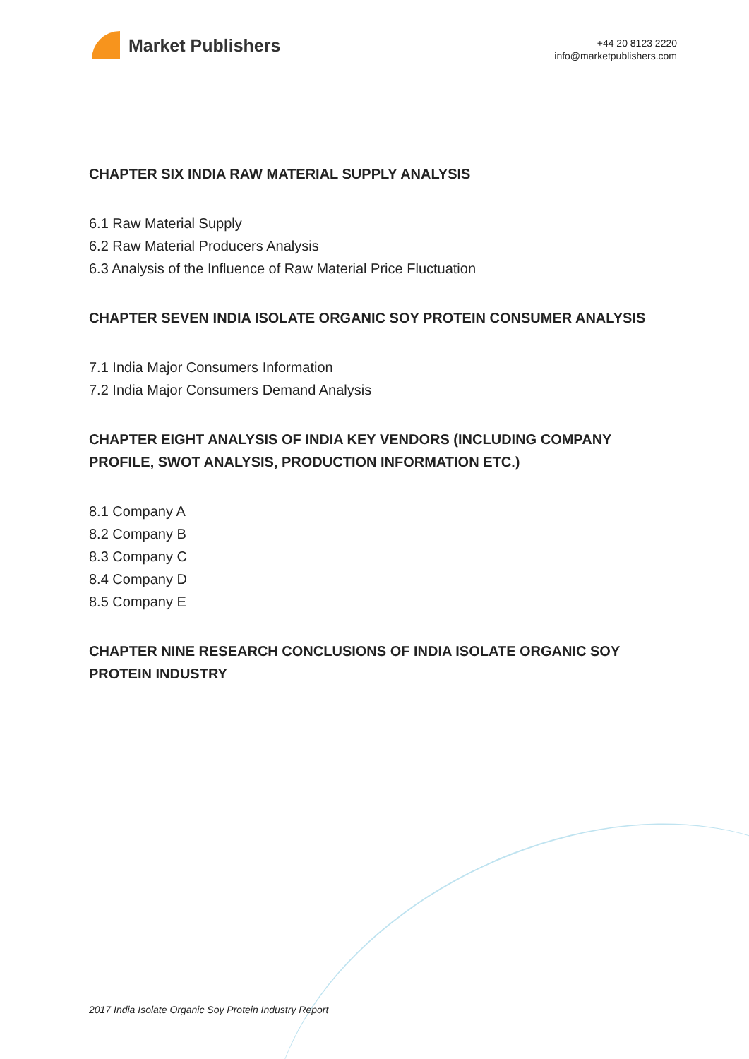Market Publishers
+44 20 8123 2220
info@marketpublishers.com
CHAPTER SIX INDIA RAW MATERIAL SUPPLY ANALYSIS
6.1 Raw Material Supply
6.2 Raw Material Producers Analysis
6.3 Analysis of the Influence of Raw Material Price Fluctuation
CHAPTER SEVEN INDIA ISOLATE ORGANIC SOY PROTEIN CONSUMER ANALYSIS
7.1 India Major Consumers Information
7.2 India Major Consumers Demand Analysis
CHAPTER EIGHT ANALYSIS OF INDIA KEY VENDORS (INCLUDING COMPANY PROFILE, SWOT ANALYSIS, PRODUCTION INFORMATION ETC.)
8.1 Company A
8.2 Company B
8.3 Company C
8.4 Company D
8.5 Company E
CHAPTER NINE RESEARCH CONCLUSIONS OF INDIA ISOLATE ORGANIC SOY PROTEIN INDUSTRY
2017 India Isolate Organic Soy Protein Industry Report